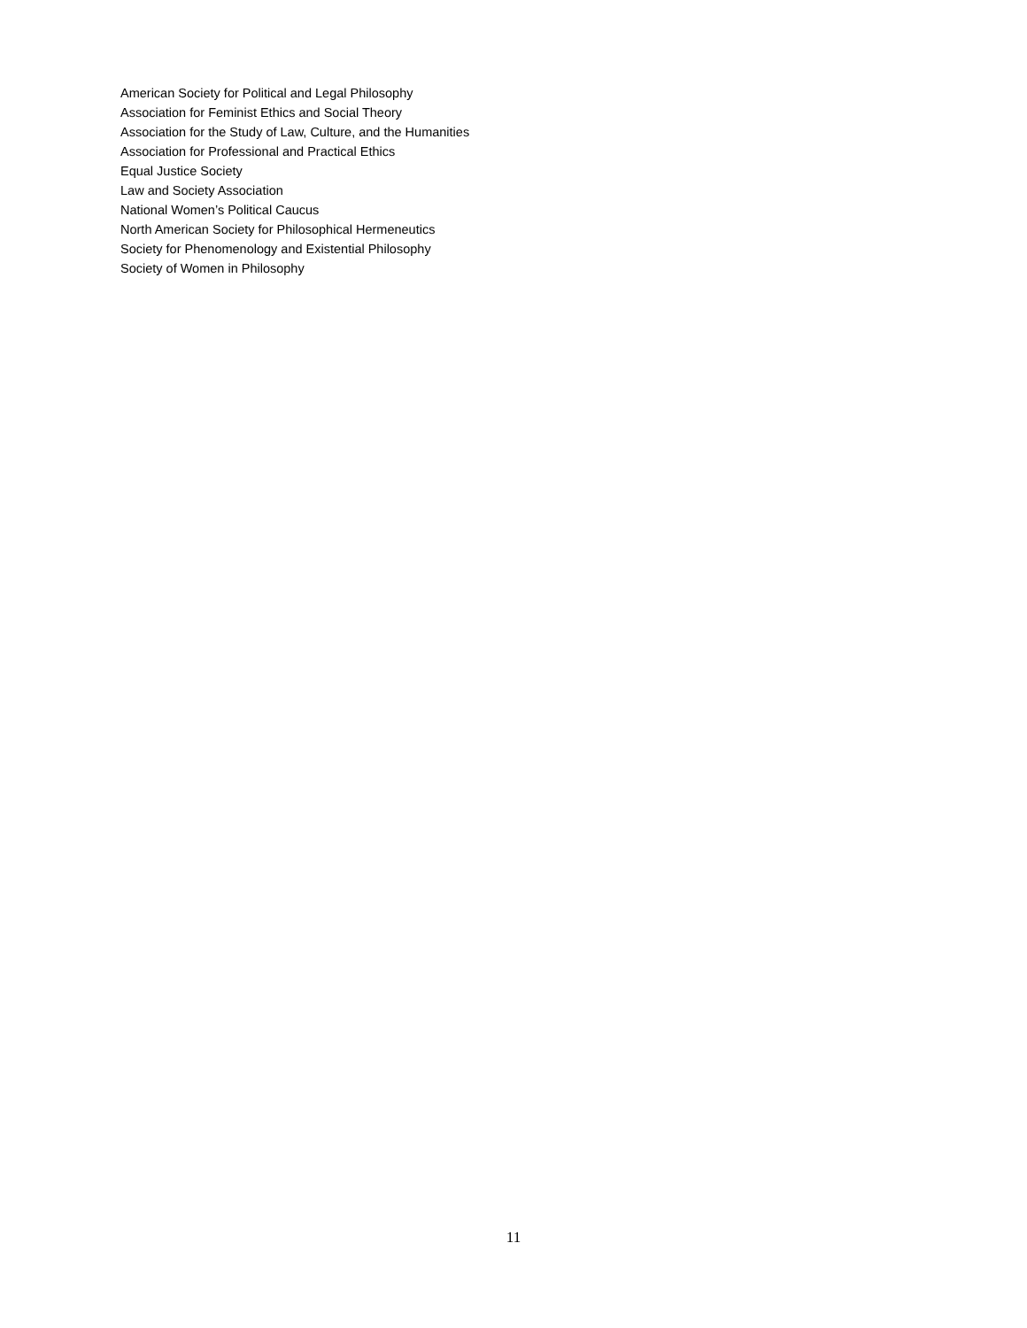American Society for Political and Legal Philosophy
Association for Feminist Ethics and Social Theory
Association for the Study of Law, Culture, and the Humanities
Association for Professional and Practical Ethics
Equal Justice Society
Law and Society Association
National Women’s Political Caucus
North American Society for Philosophical Hermeneutics
Society for Phenomenology and Existential Philosophy
Society of Women in Philosophy
11